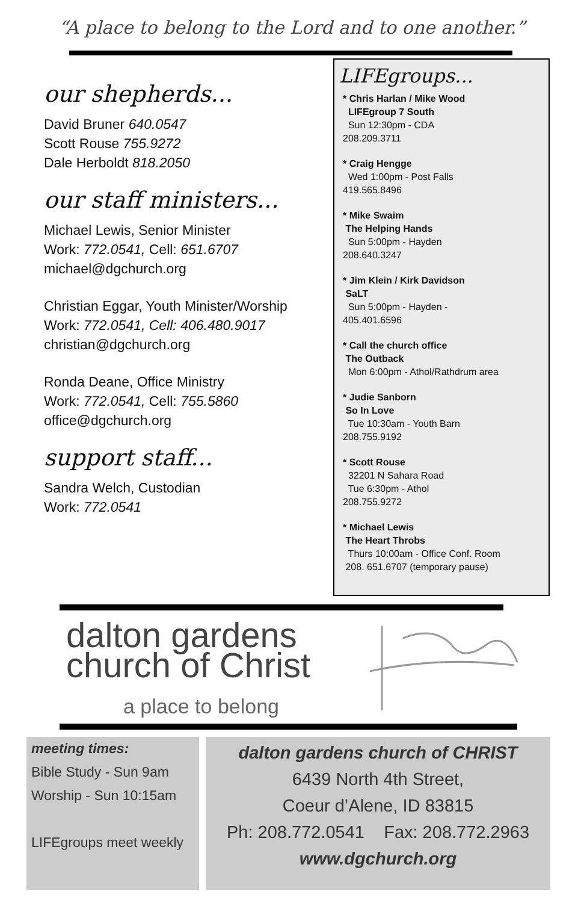“A place to belong to the Lord and to one another.”
our shepherds...
David Bruner 640.0547
Scott Rouse 755.9272
Dale Herboldt 818.2050
our staff ministers...
Michael Lewis, Senior Minister
Work: 772.0541, Cell: 651.6707
michael@dgchurch.org
Christian Eggar, Youth Minister/Worship
Work: 772.0541, Cell: 406.480.9017
christian@dgchurch.org
Ronda Deane, Office Ministry
Work: 772.0541, Cell: 755.5860
office@dgchurch.org
support staff...
Sandra Welch, Custodian
Work: 772.0541
LIFEgroups...
* Chris Harlan / Mike Wood
LIFEgroup 7 South
Sun 12:30pm - CDA
208.209.3711
* Craig Hengge
Wed 1:00pm - Post Falls
419.565.8496
* Mike Swaim
The Helping Hands
Sun 5:00pm - Hayden
208.640.3247
* Jim Klein / Kirk Davidson
SaLT
Sun 5:00pm - Hayden -
405.401.6596
* Call the church office
The Outback
Mon 6:00pm - Athol/Rathdrum area
* Judie Sanborn
So In Love
Tue 10:30am - Youth Barn
208.755.9192
* Scott Rouse
32201 N Sahara Road
Tue 6:30pm - Athol
208.755.9272
* Michael Lewis
The Heart Throbs
Thurs 10:00am - Office Conf. Room
208. 651.6707 (temporary pause)
dalton gardens
church of Christ
a place to belong
meeting times:
Bible Study - Sun 9am
Worship - Sun 10:15am
LIFEgroups meet weekly
dalton gardens church of CHRIST
6439 North 4th Street,
Coeur d’Alene, ID 83815
Ph: 208.772.0541 Fax: 208.772.2963
www.dgchurch.org